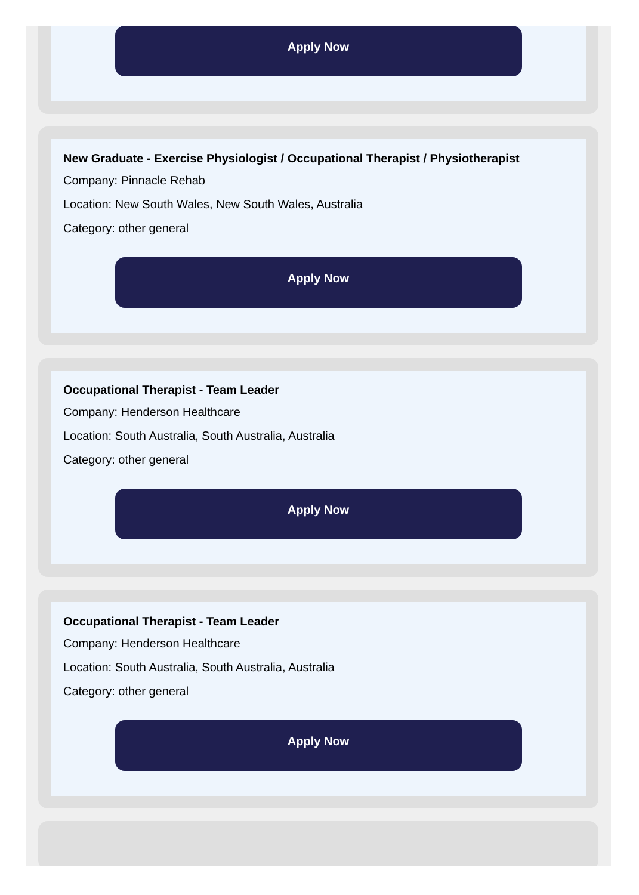Apply Now
New Graduate - Exercise Physiologist / Occupational Therapist / Physiotherapist
Company: Pinnacle Rehab
Location: New South Wales, New South Wales, Australia
Category: other general
Apply Now
Occupational Therapist - Team Leader
Company: Henderson Healthcare
Location: South Australia, South Australia, Australia
Category: other general
Apply Now
Occupational Therapist - Team Leader
Company: Henderson Healthcare
Location: South Australia, South Australia, Australia
Category: other general
Apply Now